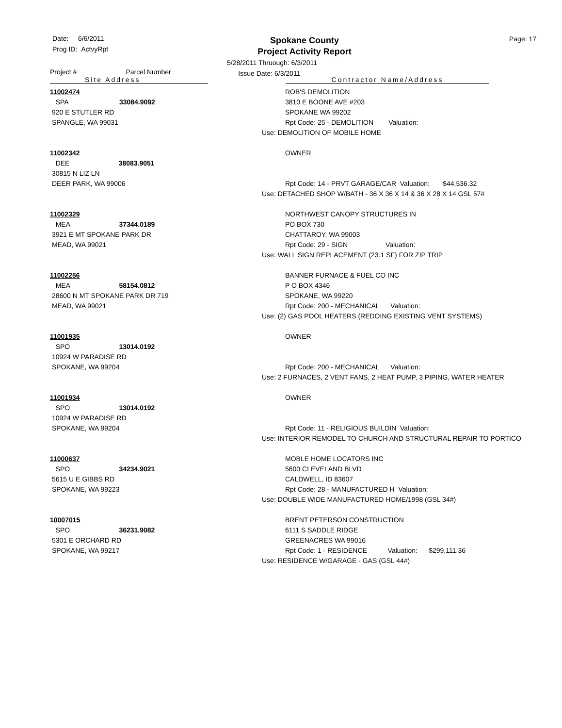Date: 6/6/2011
Prog ID: ActvyRpt
Spokane County
Project Activity Report
Page: 17
5/28/2011 Thruough: 6/3/2011
Issue Date: 6/3/2011
Project # Parcel Number
Site Address Contractor Name/Address
| 11002474 SPA 33084.9092 920 E STUTLER RD SPANGLE, WA 99031 | ROB'S DEMOLITION 3810 E BOONE AVE #203 SPOKANE WA 99202 Rpt Code: 25 - DEMOLITION Valuation: Use: DEMOLITION OF MOBILE HOME |
| 11002342 DEE 38083.9051 30815 N LIZ LN DEER PARK, WA 99006 | OWNER Rpt Code: 14 - PRVT GARAGE/CAR Valuation: $44,536.32 Use: DETACHED SHOP W/BATH - 36 X 36 X 14 & 36 X 28 X 14 GSL 57# |
| 11002329 MEA 37344.0189 3921 E MT SPOKANE PARK DR MEAD, WA 99021 | NORTHWEST CANOPY STRUCTURES IN PO BOX 730 CHATTAROY, WA 99003 Rpt Code: 29 - SIGN Valuation: Use: WALL SIGN REPLACEMENT (23.1 SF) FOR ZIP TRIP |
| 11002256 MEA 58154.0812 28600 N MT SPOKANE PARK DR 719 MEAD, WA 99021 | BANNER FURNACE & FUEL CO INC P O BOX 4346 SPOKANE, WA 99220 Rpt Code: 200 - MECHANICAL Valuation: Use: (2) GAS POOL HEATERS (REDOING EXISTING VENT SYSTEMS) |
| 11001935 SPO 13014.0192 10924 W PARADISE RD SPOKANE, WA 99204 | OWNER Rpt Code: 200 - MECHANICAL Valuation: Use: 2 FURNACES, 2 VENT FANS, 2 HEAT PUMP, 3 PIPING, WATER HEATER |
| 11001934 SPO 13014.0192 10924 W PARADISE RD SPOKANE, WA 99204 | OWNER Rpt Code: 11 - RELIGIOUS BUILDIN Valuation: Use: INTERIOR REMODEL TO CHURCH AND STRUCTURAL REPAIR TO PORTICO |
| 11000637 SPO 34234.9021 5615 U E GIBBS RD SPOKANE, WA 99223 | MOBLE HOME LOCATORS INC 5600 CLEVELAND BLVD CALDWELL, ID 83607 Rpt Code: 28 - MANUFACTURED H Valuation: Use: DOUBLE WIDE MANUFACTURED HOME/1998 (GSL 34#) |
| 10007015 SPO 36231.9082 5301 E ORCHARD RD SPOKANE, WA 99217 | BRENT PETERSON CONSTRUCTION 6111 S SADDLE RIDGE GREENACRES WA 99016 Rpt Code: 1 - RESIDENCE Valuation: $299,111.36 Use: RESIDENCE W/GARAGE - GAS (GSL 44#) |